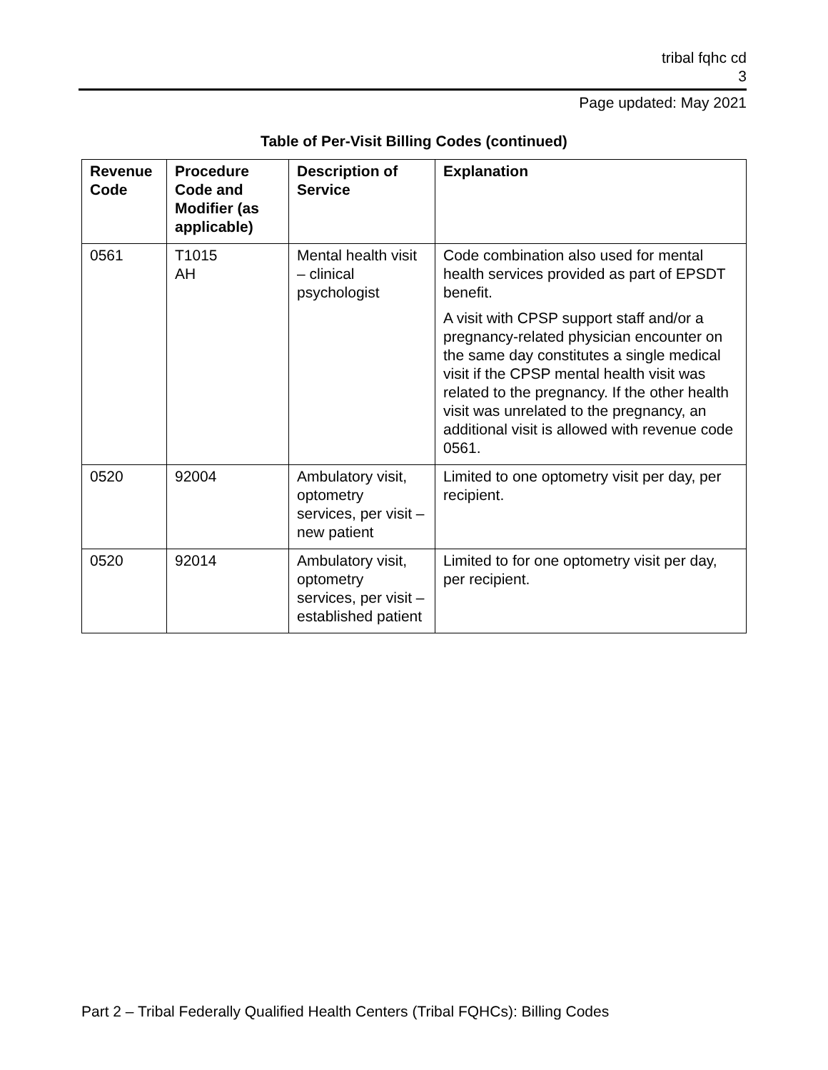tribal fqhc cd
3
Page updated: May 2021
Table of Per-Visit Billing Codes (continued)
| Revenue Code | Procedure Code and Modifier (as applicable) | Description of Service | Explanation |
| --- | --- | --- | --- |
| 0561 | T1015 AH | Mental health visit – clinical psychologist | Code combination also used for mental health services provided as part of EPSDT benefit. A visit with CPSP support staff and/or a pregnancy-related physician encounter on the same day constitutes a single medical visit if the CPSP mental health visit was related to the pregnancy. If the other health visit was unrelated to the pregnancy, an additional visit is allowed with revenue code 0561. |
| 0520 | 92004 | Ambulatory visit, optometry services, per visit – new patient | Limited to one optometry visit per day, per recipient. |
| 0520 | 92014 | Ambulatory visit, optometry services, per visit – established patient | Limited to for one optometry visit per day, per recipient. |
Part 2 – Tribal Federally Qualified Health Centers (Tribal FQHCs): Billing Codes